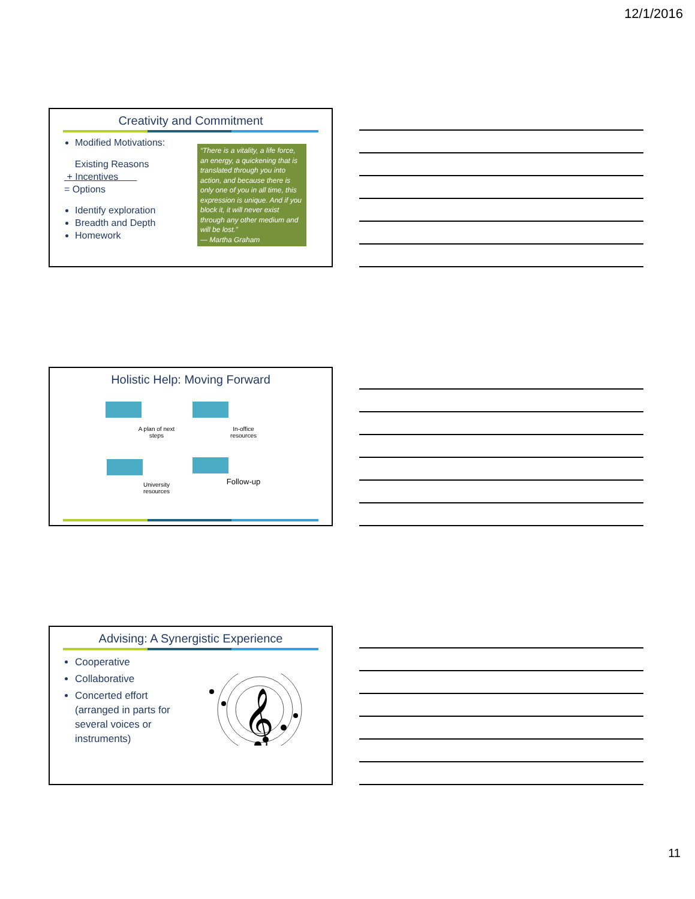12/1/2016
Creativity and Commitment
Modified Motivations:
Existing Reasons
+ Incentives
= Options
Identify exploration
Breadth and Depth
Homework
“There is a vitality, a life force, an energy, a quickening that is translated through you into action, and because there is only one of you in all time, this expression is unique. And if you block it, it will never exist through any other medium and will be lost.”
— Martha Graham
Holistic Help: Moving Forward
A plan of next steps
In-office resources
University resources
Follow-up
Advising: A Synergistic Experience
Cooperative
Collaborative
Concerted effort (arranged in parts for several voices or instruments)
𝄞
11